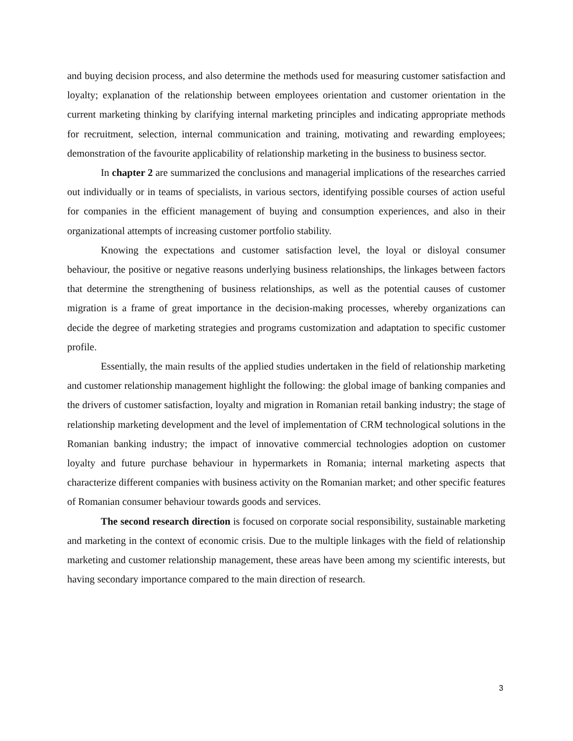and buying decision process, and also determine the methods used for measuring customer satisfaction and loyalty; explanation of the relationship between employees orientation and customer orientation in the current marketing thinking by clarifying internal marketing principles and indicating appropriate methods for recruitment, selection, internal communication and training, motivating and rewarding employees; demonstration of the favourite applicability of relationship marketing in the business to business sector.
In chapter 2 are summarized the conclusions and managerial implications of the researches carried out individually or in teams of specialists, in various sectors, identifying possible courses of action useful for companies in the efficient management of buying and consumption experiences, and also in their organizational attempts of increasing customer portfolio stability.
Knowing the expectations and customer satisfaction level, the loyal or disloyal consumer behaviour, the positive or negative reasons underlying business relationships, the linkages between factors that determine the strengthening of business relationships, as well as the potential causes of customer migration is a frame of great importance in the decision-making processes, whereby organizations can decide the degree of marketing strategies and programs customization and adaptation to specific customer profile.
Essentially, the main results of the applied studies undertaken in the field of relationship marketing and customer relationship management highlight the following: the global image of banking companies and the drivers of customer satisfaction, loyalty and migration in Romanian retail banking industry; the stage of relationship marketing development and the level of implementation of CRM technological solutions in the Romanian banking industry; the impact of innovative commercial technologies adoption on customer loyalty and future purchase behaviour in hypermarkets in Romania; internal marketing aspects that characterize different companies with business activity on the Romanian market; and other specific features of Romanian consumer behaviour towards goods and services.
The second research direction is focused on corporate social responsibility, sustainable marketing and marketing in the context of economic crisis. Due to the multiple linkages with the field of relationship marketing and customer relationship management, these areas have been among my scientific interests, but having secondary importance compared to the main direction of research.
3